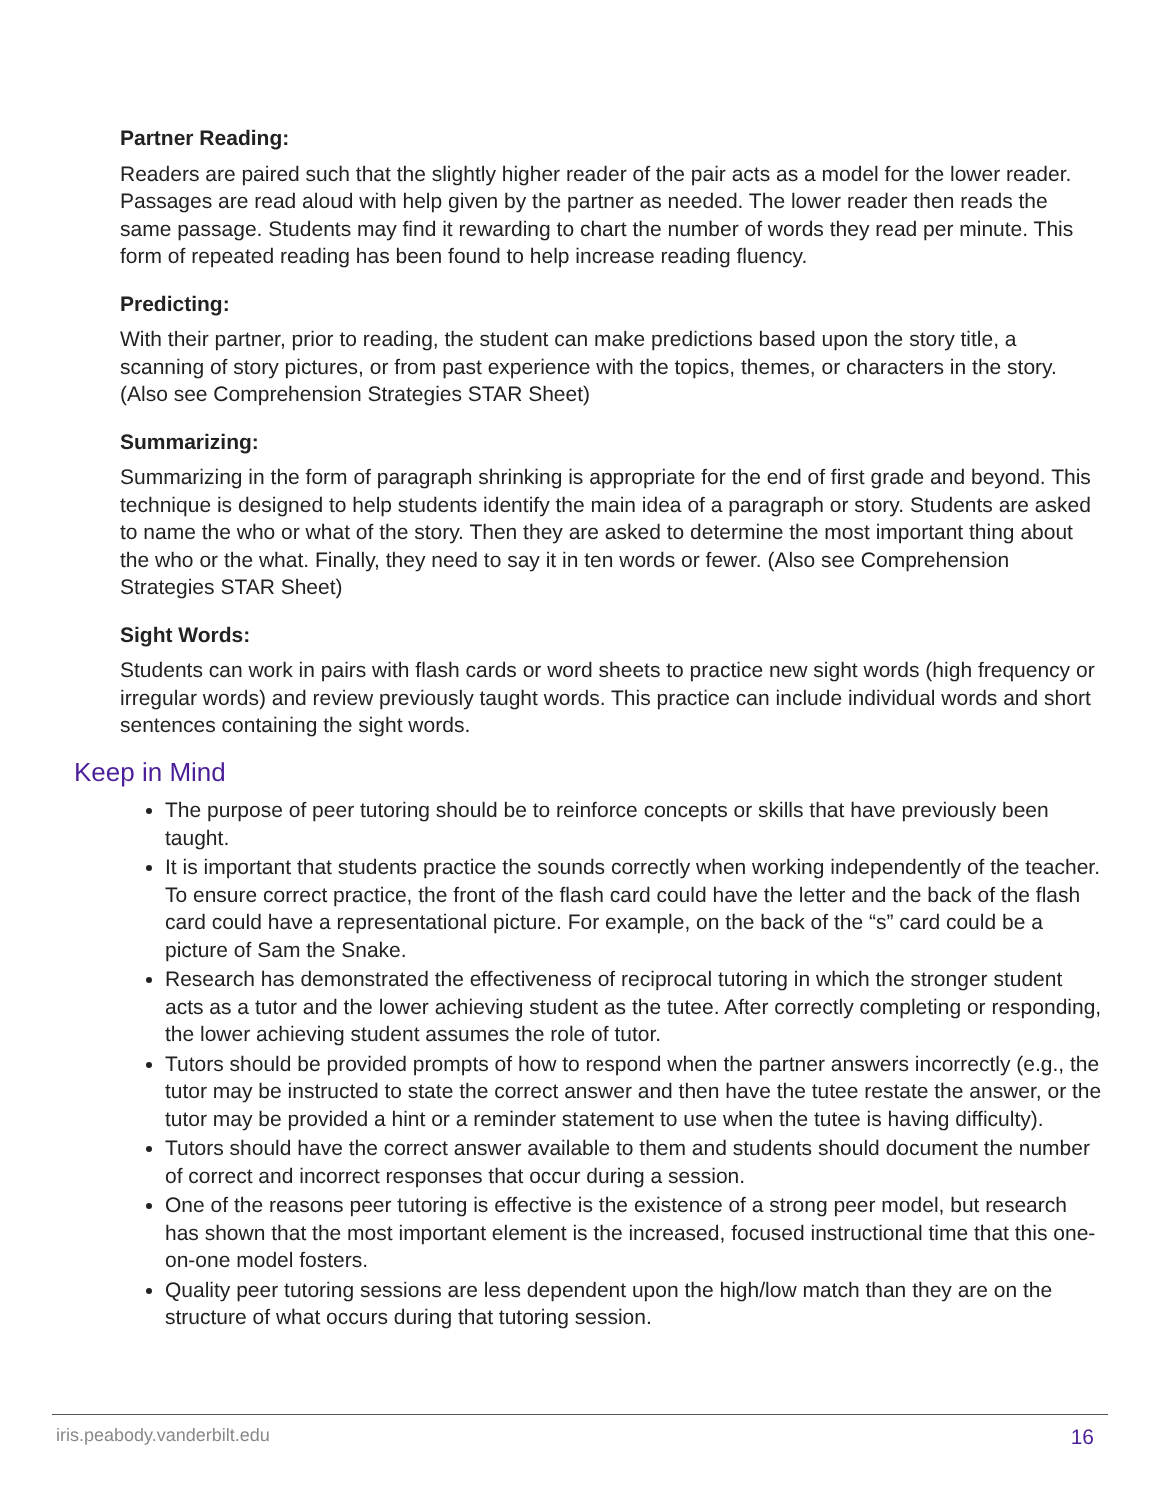Partner Reading:
Readers are paired such that the slightly higher reader of the pair acts as a model for the lower reader. Passages are read aloud with help given by the partner as needed. The lower reader then reads the same passage. Students may find it rewarding to chart the number of words they read per minute. This form of repeated reading has been found to help increase reading fluency.
Predicting:
With their partner, prior to reading, the student can make predictions based upon the story title, a scanning of story pictures, or from past experience with the topics, themes, or characters in the story. (Also see Comprehension Strategies STAR Sheet)
Summarizing:
Summarizing in the form of paragraph shrinking is appropriate for the end of first grade and beyond. This technique is designed to help students identify the main idea of a paragraph or story. Students are asked to name the who or what of the story. Then they are asked to determine the most important thing about the who or the what. Finally, they need to say it in ten words or fewer. (Also see Comprehension Strategies STAR Sheet)
Sight Words:
Students can work in pairs with flash cards or word sheets to practice new sight words (high frequency or irregular words) and review previously taught words. This practice can include individual words and short sentences containing the sight words.
Keep in Mind
The purpose of peer tutoring should be to reinforce concepts or skills that have previously been taught.
It is important that students practice the sounds correctly when working independently of the teacher. To ensure correct practice, the front of the flash card could have the letter and the back of the flash card could have a representational picture. For example, on the back of the “s” card could be a picture of Sam the Snake.
Research has demonstrated the effectiveness of reciprocal tutoring in which the stronger student acts as a tutor and the lower achieving student as the tutee. After correctly completing or responding, the lower achieving student assumes the role of tutor.
Tutors should be provided prompts of how to respond when the partner answers incorrectly (e.g., the tutor may be instructed to state the correct answer and then have the tutee restate the answer, or the tutor may be provided a hint or a reminder statement to use when the tutee is having difficulty).
Tutors should have the correct answer available to them and students should document the number of correct and incorrect responses that occur during a session.
One of the reasons peer tutoring is effective is the existence of a strong peer model, but research has shown that the most important element is the increased, focused instructional time that this one-on-one model fosters.
Quality peer tutoring sessions are less dependent upon the high/low match than they are on the structure of what occurs during that tutoring session.
iris.peabody.vanderbilt.edu 16